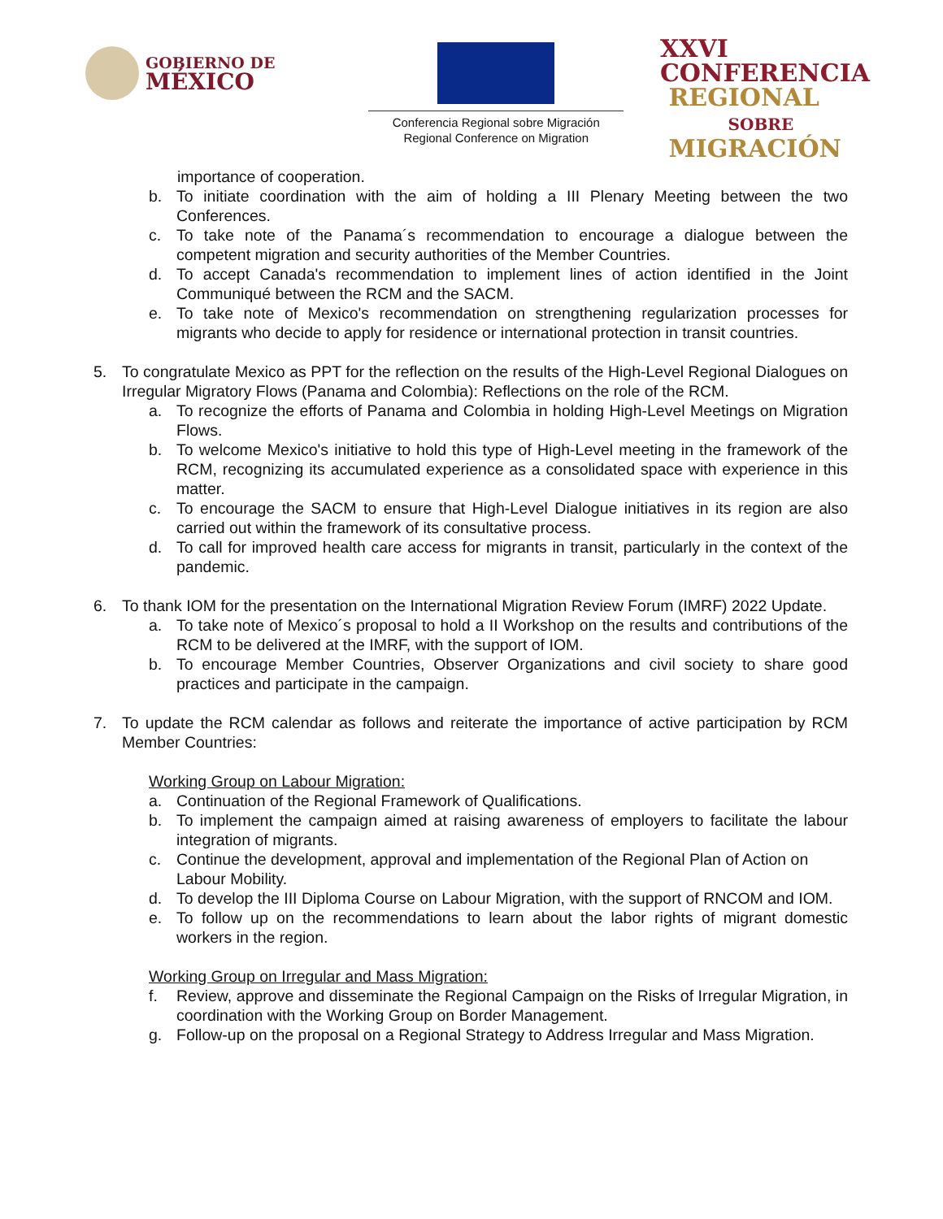GOBIERNO DE
MÉXICO
Conferencia Regional sobre Migración
Regional Conference on Migration
XXVI
CONFERENCIA
REGIONAL
SOBRE
MIGRACIÓN
importance of cooperation.
b. To initiate coordination with the aim of holding a III Plenary Meeting between the two Conferences.
c. To take note of the Panama´s recommendation to encourage a dialogue between the competent migration and security authorities of the Member Countries.
d. To accept Canada's recommendation to implement lines of action identified in the Joint Communiqué between the RCM and the SACM.
e. To take note of Mexico's recommendation on strengthening regularization processes for migrants who decide to apply for residence or international protection in transit countries.
5. To congratulate Mexico as PPT for the reflection on the results of the High-Level Regional Dialogues on Irregular Migratory Flows (Panama and Colombia): Reflections on the role of the RCM.
a. To recognize the efforts of Panama and Colombia in holding High-Level Meetings on Migration Flows.
b. To welcome Mexico's initiative to hold this type of High-Level meeting in the framework of the RCM, recognizing its accumulated experience as a consolidated space with experience in this matter.
c. To encourage the SACM to ensure that High-Level Dialogue initiatives in its region are also carried out within the framework of its consultative process.
d. To call for improved health care access for migrants in transit, particularly in the context of the pandemic.
6. To thank IOM for the presentation on the International Migration Review Forum (IMRF) 2022 Update.
a. To take note of Mexico´s proposal to hold a II Workshop on the results and contributions of the RCM to be delivered at the IMRF, with the support of IOM.
b. To encourage Member Countries, Observer Organizations and civil society to share good practices and participate in the campaign.
7. To update the RCM calendar as follows and reiterate the importance of active participation by RCM Member Countries:
Working Group on Labour Migration:
a. Continuation of the Regional Framework of Qualifications.
b. To implement the campaign aimed at raising awareness of employers to facilitate the labour integration of migrants.
c. Continue the development, approval and implementation of the Regional Plan of Action on Labour Mobility.
d. To develop the III Diploma Course on Labour Migration, with the support of RNCOM and IOM.
e. To follow up on the recommendations to learn about the labor rights of migrant domestic workers in the region.
Working Group on Irregular and Mass Migration:
f. Review, approve and disseminate the Regional Campaign on the Risks of Irregular Migration, in coordination with the Working Group on Border Management.
g. Follow-up on the proposal on a Regional Strategy to Address Irregular and Mass Migration.